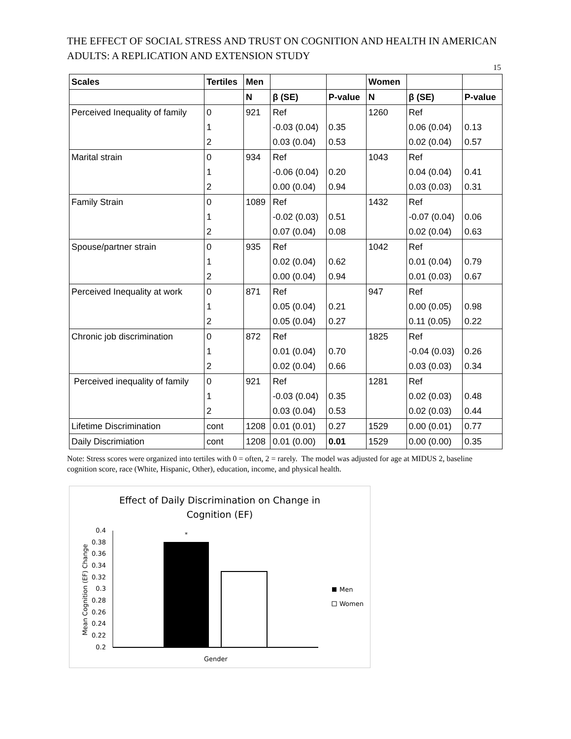THE EFFECT OF SOCIAL STRESS AND TRUST ON COGNITION AND HEALTH IN AMERICAN ADULTS: A REPLICATION AND EXTENSION STUDY
15
| Scales | Tertiles | Men | | | Women | | |
| --- | --- | --- | --- | --- | --- | --- | --- |
| | | N | β (SE) | P-value | N | β (SE) | P-value |
| Perceived Inequality of family | 0 | 921 | Ref | | 1260 | Ref | |
| | 1 | | -0.03 (0.04) | 0.35 | | 0.06 (0.04) | 0.13 |
| | 2 | | 0.03 (0.04) | 0.53 | | 0.02 (0.04) | 0.57 |
| Marital strain | 0 | 934 | Ref | | 1043 | Ref | |
| | 1 | | -0.06 (0.04) | 0.20 | | 0.04 (0.04) | 0.41 |
| | 2 | | 0.00 (0.04) | 0.94 | | 0.03 (0.03) | 0.31 |
| Family Strain | 0 | 1089 | Ref | | 1432 | Ref | |
| | 1 | | -0.02 (0.03) | 0.51 | | -0.07 (0.04) | 0.06 |
| | 2 | | 0.07 (0.04) | 0.08 | | 0.02 (0.04) | 0.63 |
| Spouse/partner strain | 0 | 935 | Ref | | 1042 | Ref | |
| | 1 | | 0.02 (0.04) | 0.62 | | 0.01 (0.04) | 0.79 |
| | 2 | | 0.00 (0.04) | 0.94 | | 0.01 (0.03) | 0.67 |
| Perceived Inequality at work | 0 | 871 | Ref | | 947 | Ref | |
| | 1 | | 0.05 (0.04) | 0.21 | | 0.00 (0.05) | 0.98 |
| | 2 | | 0.05 (0.04) | 0.27 | | 0.11 (0.05) | 0.22 |
| Chronic job discrimination | 0 | 872 | Ref | | 1825 | Ref | |
| | 1 | | 0.01 (0.04) | 0.70 | | -0.04 (0.03) | 0.26 |
| | 2 | | 0.02 (0.04) | 0.66 | | 0.03 (0.03) | 0.34 |
| Perceived inequality of family | 0 | 921 | Ref | | 1281 | Ref | |
| | 1 | | -0.03 (0.04) | 0.35 | | 0.02 (0.03) | 0.48 |
| | 2 | | 0.03 (0.04) | 0.53 | | 0.02 (0.03) | 0.44 |
| Lifetime Discrimination | cont | 1208 | 0.01 (0.01) | 0.27 | 1529 | 0.00 (0.01) | 0.77 |
| Daily Discrimiation | cont | 1208 | 0.01 (0.00) | 0.01 | 1529 | 0.00 (0.00) | 0.35 |
Note: Stress scores were organized into tertiles with 0 = often, 2 = rarely. The model was adjusted for age at MIDUS 2, baseline cognition score, race (White, Hispanic, Other), education, income, and physical health.
Effect of Daily Discrimination on Change in
Cognition (EF)
0.4
0.38
0.36
0.34
0.32
0.3
0.28
0.26
0.24
0.22
0.2
Mean Cognition (EF) Change
*
Gender
Men
Women